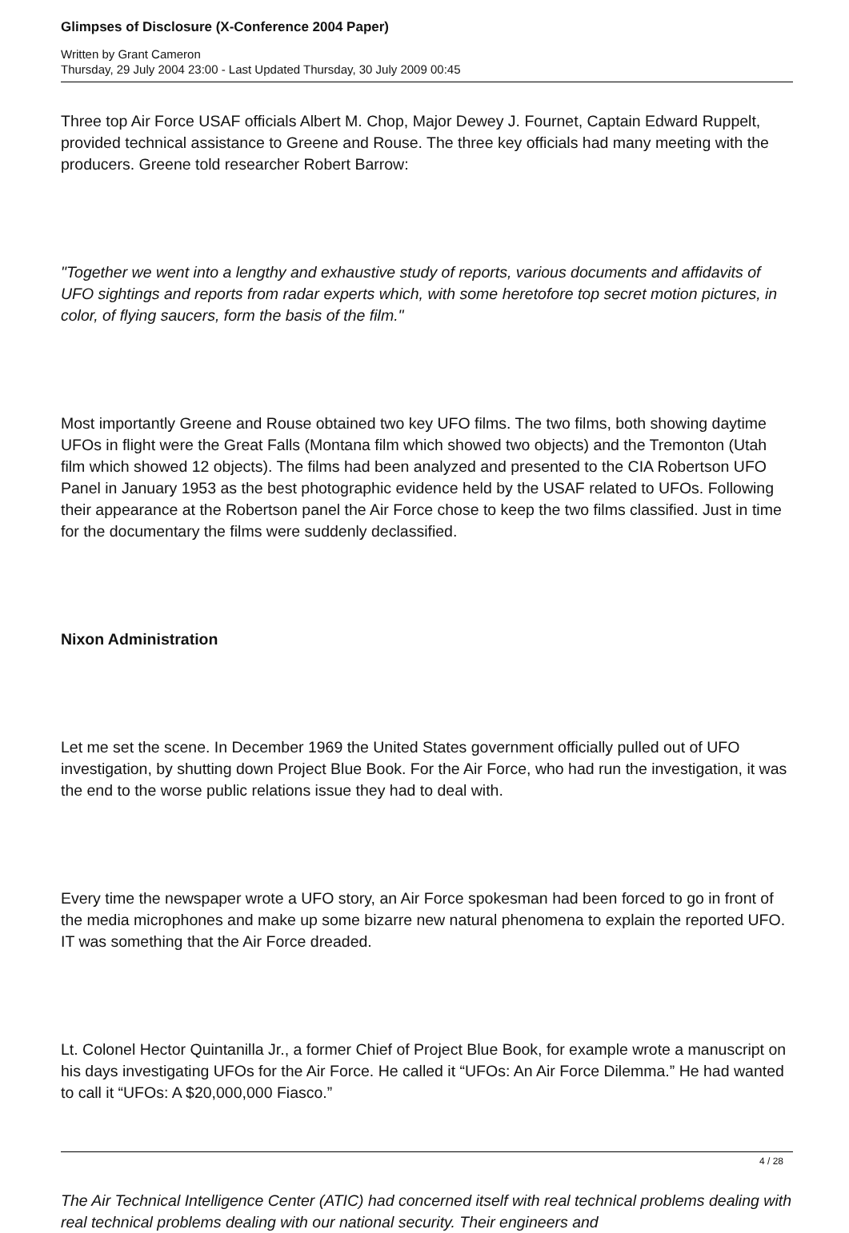Glimpses of Disclosure (X-Conference 2004 Paper)
Written by Grant Cameron
Thursday, 29 July 2004 23:00 - Last Updated Thursday, 30 July 2009 00:45
Three top Air Force USAF officials Albert M. Chop, Major Dewey J. Fournet, Captain Edward Ruppelt, provided technical assistance to Greene and Rouse. The three key officials had many meeting with the producers. Greene told researcher Robert Barrow:
"Together we went into a lengthy and exhaustive study of reports, various documents and affidavits of UFO sightings and reports from radar experts which, with some heretofore top secret motion pictures, in color, of flying saucers, form the basis of the film."
Most importantly Greene and Rouse obtained two key UFO films. The two films, both showing daytime UFOs in flight were the Great Falls (Montana film which showed two objects) and the Tremonton (Utah film which showed 12 objects). The films had been analyzed and presented to the CIA Robertson UFO Panel in January 1953 as the best photographic evidence held by the USAF related to UFOs. Following their appearance at the Robertson panel the Air Force chose to keep the two films classified. Just in time for the documentary the films were suddenly declassified.
Nixon Administration
Let me set the scene. In December 1969 the United States government officially pulled out of UFO investigation, by shutting down Project Blue Book. For the Air Force, who had run the investigation, it was the end to the worse public relations issue they had to deal with.
Every time the newspaper wrote a UFO story, an Air Force spokesman had been forced to go in front of the media microphones and make up some bizarre new natural phenomena to explain the reported UFO. IT was something that the Air Force dreaded.
Lt. Colonel Hector Quintanilla Jr., a former Chief of Project Blue Book, for example wrote a manuscript on his days investigating UFOs for the Air Force. He called it “UFOs: An Air Force Dilemma.” He had wanted to call it “UFOs: A $20,000,000 Fiasco.”
The Air Technical Intelligence Center (ATIC) had concerned itself with real technical problems dealing with real technical problems dealing with our national security. Their engineers and
4 / 28